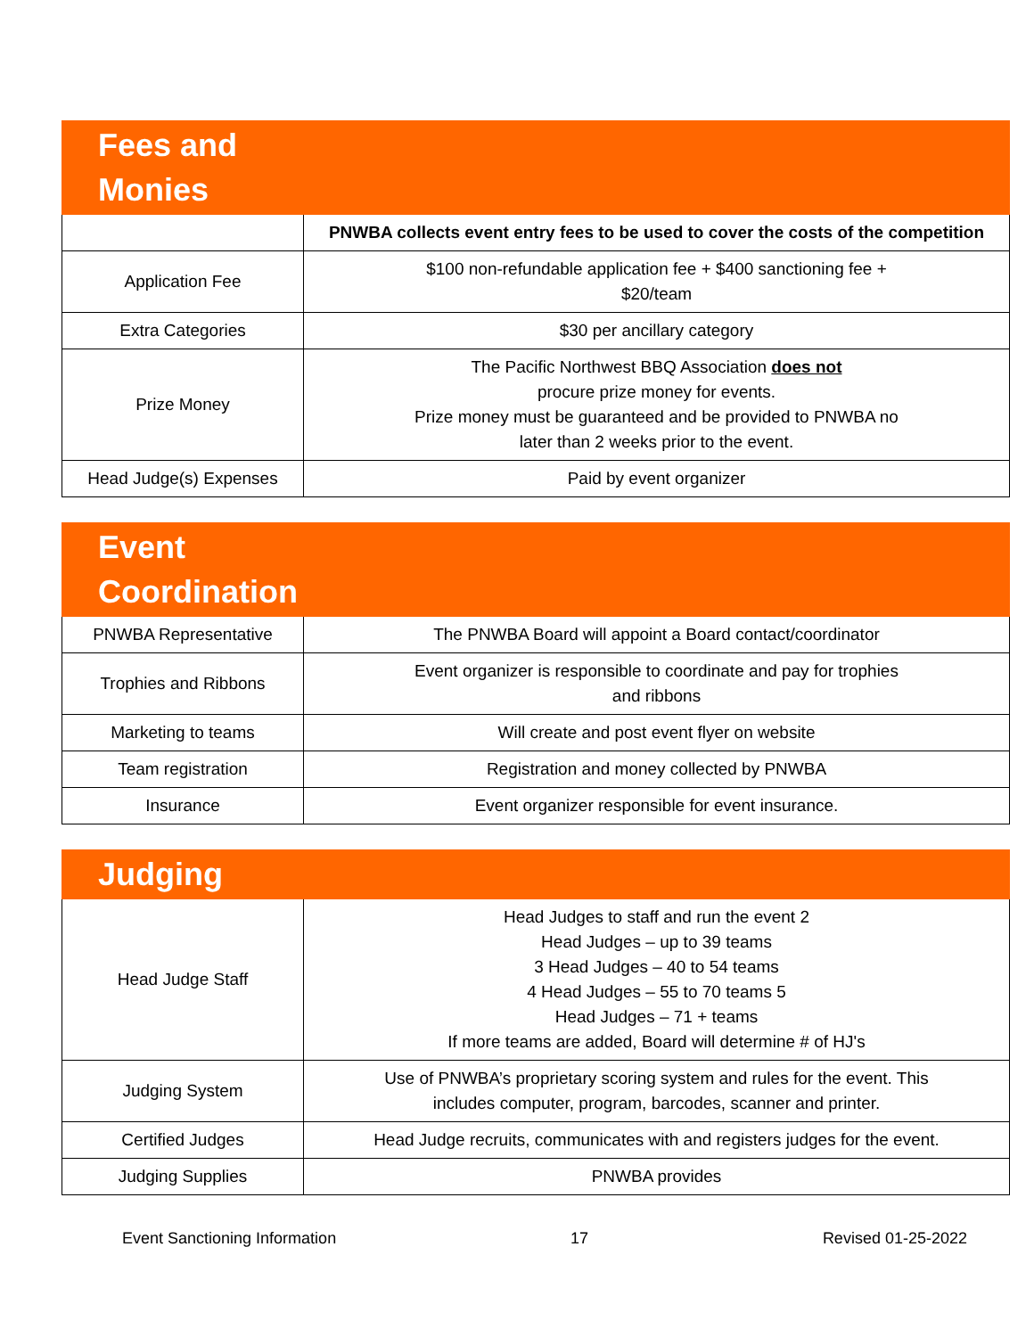| Fees and Monies | |
| --- | --- |
| | PNWBA collects event entry fees to be used to cover the costs of the competition |
| Application Fee | $100 non-refundable application fee + $400 sanctioning fee + $20/team |
| Extra Categories | $30 per ancillary category |
| Prize Money | The Pacific Northwest BBQ Association does not procure prize money for events. Prize money must be guaranteed and be provided to PNWBA no later than 2 weeks prior to the event. |
| Head Judge(s) Expenses | Paid by event organizer |
| Event Coordination | |
| --- | --- |
| PNWBA Representative | The PNWBA Board will appoint a Board contact/coordinator |
| Trophies and Ribbons | Event organizer is responsible to coordinate and pay for trophies and ribbons |
| Marketing to teams | Will create and post event flyer on website |
| Team registration | Registration and money collected by PNWBA |
| Insurance | Event organizer responsible for event insurance. |
| Judging | |
| --- | --- |
| Head Judge Staff | Head Judges to staff and run the event 2 Head Judges – up to 39 teams 3 Head Judges – 40 to 54 teams 4 Head Judges – 55 to 70 teams 5 Head Judges – 71 + teams If more teams are added, Board will determine # of HJ's |
| Judging System | Use of PNWBA’s proprietary scoring system and rules for the event. This includes computer, program, barcodes, scanner and printer. |
| Certified Judges | Head Judge recruits, communicates with and registers judges for the event. |
| Judging Supplies | PNWBA provides |
Event Sanctioning Information 17 Revised 01-25-2022